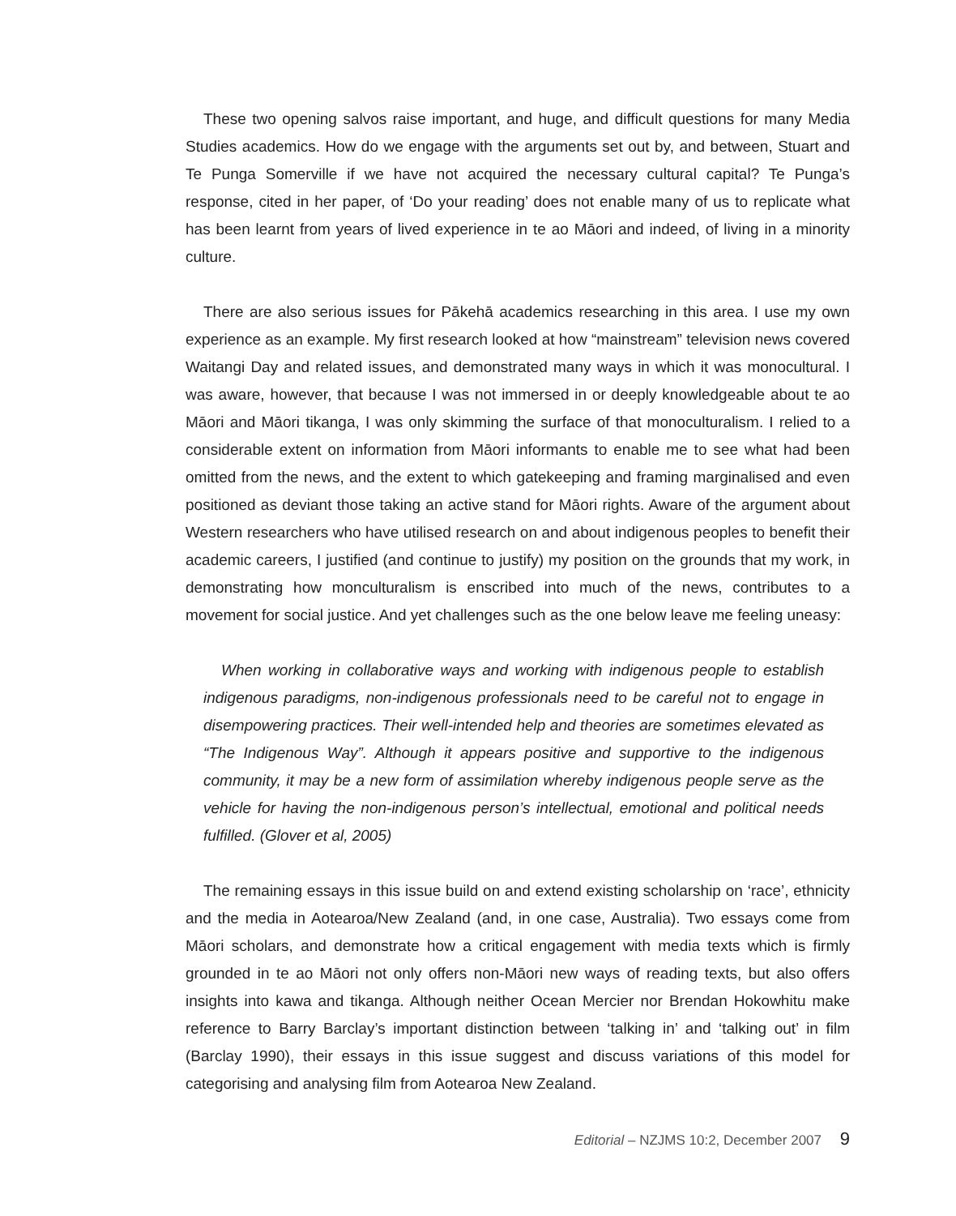These two opening salvos raise important, and huge, and difficult questions for many Media Studies academics. How do we engage with the arguments set out by, and between, Stuart and Te Punga Somerville if we have not acquired the necessary cultural capital? Te Punga’s response, cited in her paper, of ‘Do your reading’ does not enable many of us to replicate what has been learnt from years of lived experience in te ao Māori and indeed, of living in a minority culture.
There are also serious issues for Pākehā academics researching in this area. I use my own experience as an example. My first research looked at how “mainstream” television news covered Waitangi Day and related issues, and demonstrated many ways in which it was monocultural. I was aware, however, that because I was not immersed in or deeply knowledgeable about te ao Māori and Māori tikanga, I was only skimming the surface of that monoculturalism. I relied to a considerable extent on information from Māori informants to enable me to see what had been omitted from the news, and the extent to which gatekeeping and framing marginalised and even positioned as deviant those taking an active stand for Māori rights. Aware of the argument about Western researchers who have utilised research on and about indigenous peoples to benefit their academic careers, I justified (and continue to justify) my position on the grounds that my work, in demonstrating how monculturalism is enscribed into much of the news, contributes to a movement for social justice. And yet challenges such as the one below leave me feeling uneasy:
When working in collaborative ways and working with indigenous people to establish indigenous paradigms, non-indigenous professionals need to be careful not to engage in disempowering practices. Their well-intended help and theories are sometimes elevated as “The Indigenous Way”. Although it appears positive and supportive to the indigenous community, it may be a new form of assimilation whereby indigenous people serve as the vehicle for having the non-indigenous person’s intellectual, emotional and political needs fulfilled. (Glover et al, 2005)
The remaining essays in this issue build on and extend existing scholarship on ‘race’, ethnicity and the media in Aotearoa/New Zealand (and, in one case, Australia). Two essays come from Māori scholars, and demonstrate how a critical engagement with media texts which is firmly grounded in te ao Māori not only offers non-Māori new ways of reading texts, but also offers insights into kawa and tikanga. Although neither Ocean Mercier nor Brendan Hokowhitu make reference to Barry Barclay’s important distinction between ‘talking in’ and ‘talking out’ in film (Barclay 1990), their essays in this issue suggest and discuss variations of this model for categorising and analysing film from Aotearoa New Zealand.
Editorial – NZJMS 10:2, December 2007 9